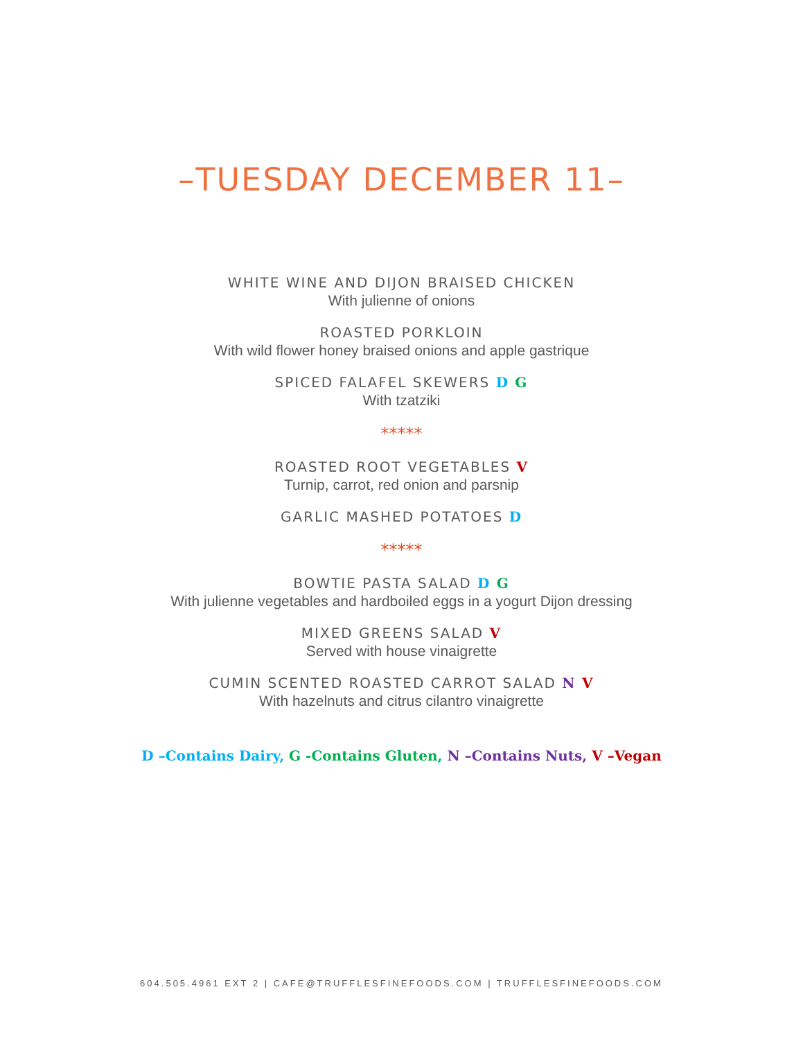–TUESDAY DECEMBER 11–
WHITE WINE AND DIJON BRAISED CHICKEN
With julienne of onions
ROASTED PORKLOIN
With wild flower honey braised onions and apple gastrique
SPICED FALAFEL SKEWERS D G
With tzatziki
*****
ROASTED ROOT VEGETABLES V
Turnip, carrot, red onion and parsnip
GARLIC MASHED POTATOES D
*****
BOWTIE PASTA SALAD D G
With julienne vegetables and hardboiled eggs in a yogurt Dijon dressing
MIXED GREENS SALAD V
Served with house vinaigrette
CUMIN SCENTED ROASTED CARROT SALAD N V
With hazelnuts and citrus cilantro vinaigrette
D –Contains Dairy, G -Contains Gluten, N –Contains Nuts, V –Vegan
604.505.4961 EXT 2 | CAFE@TRUFFLESFINEFOODS.COM | TRUFFLESFINEFOODS.COM